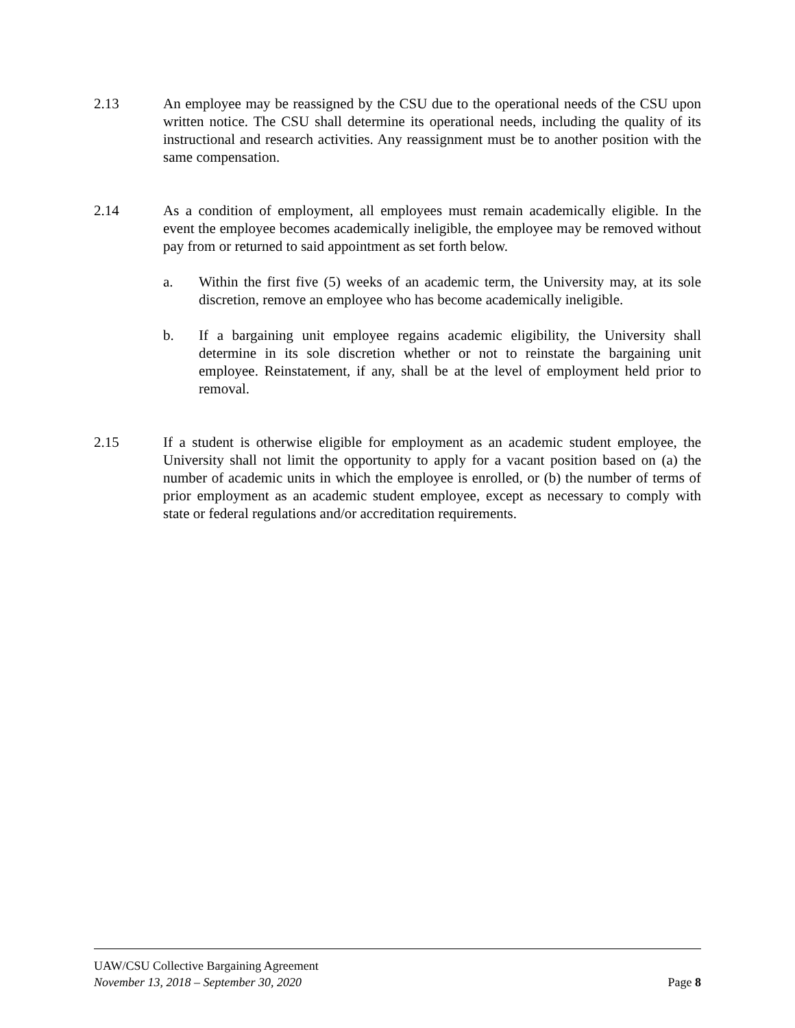2.13 An employee may be reassigned by the CSU due to the operational needs of the CSU upon written notice. The CSU shall determine its operational needs, including the quality of its instructional and research activities. Any reassignment must be to another position with the same compensation.
2.14 As a condition of employment, all employees must remain academically eligible. In the event the employee becomes academically ineligible, the employee may be removed without pay from or returned to said appointment as set forth below.
a. Within the first five (5) weeks of an academic term, the University may, at its sole discretion, remove an employee who has become academically ineligible.
b. If a bargaining unit employee regains academic eligibility, the University shall determine in its sole discretion whether or not to reinstate the bargaining unit employee. Reinstatement, if any, shall be at the level of employment held prior to removal.
2.15 If a student is otherwise eligible for employment as an academic student employee, the University shall not limit the opportunity to apply for a vacant position based on (a) the number of academic units in which the employee is enrolled, or (b) the number of terms of prior employment as an academic student employee, except as necessary to comply with state or federal regulations and/or accreditation requirements.
UAW/CSU Collective Bargaining Agreement
November 13, 2018 – September 30, 2020 Page 8